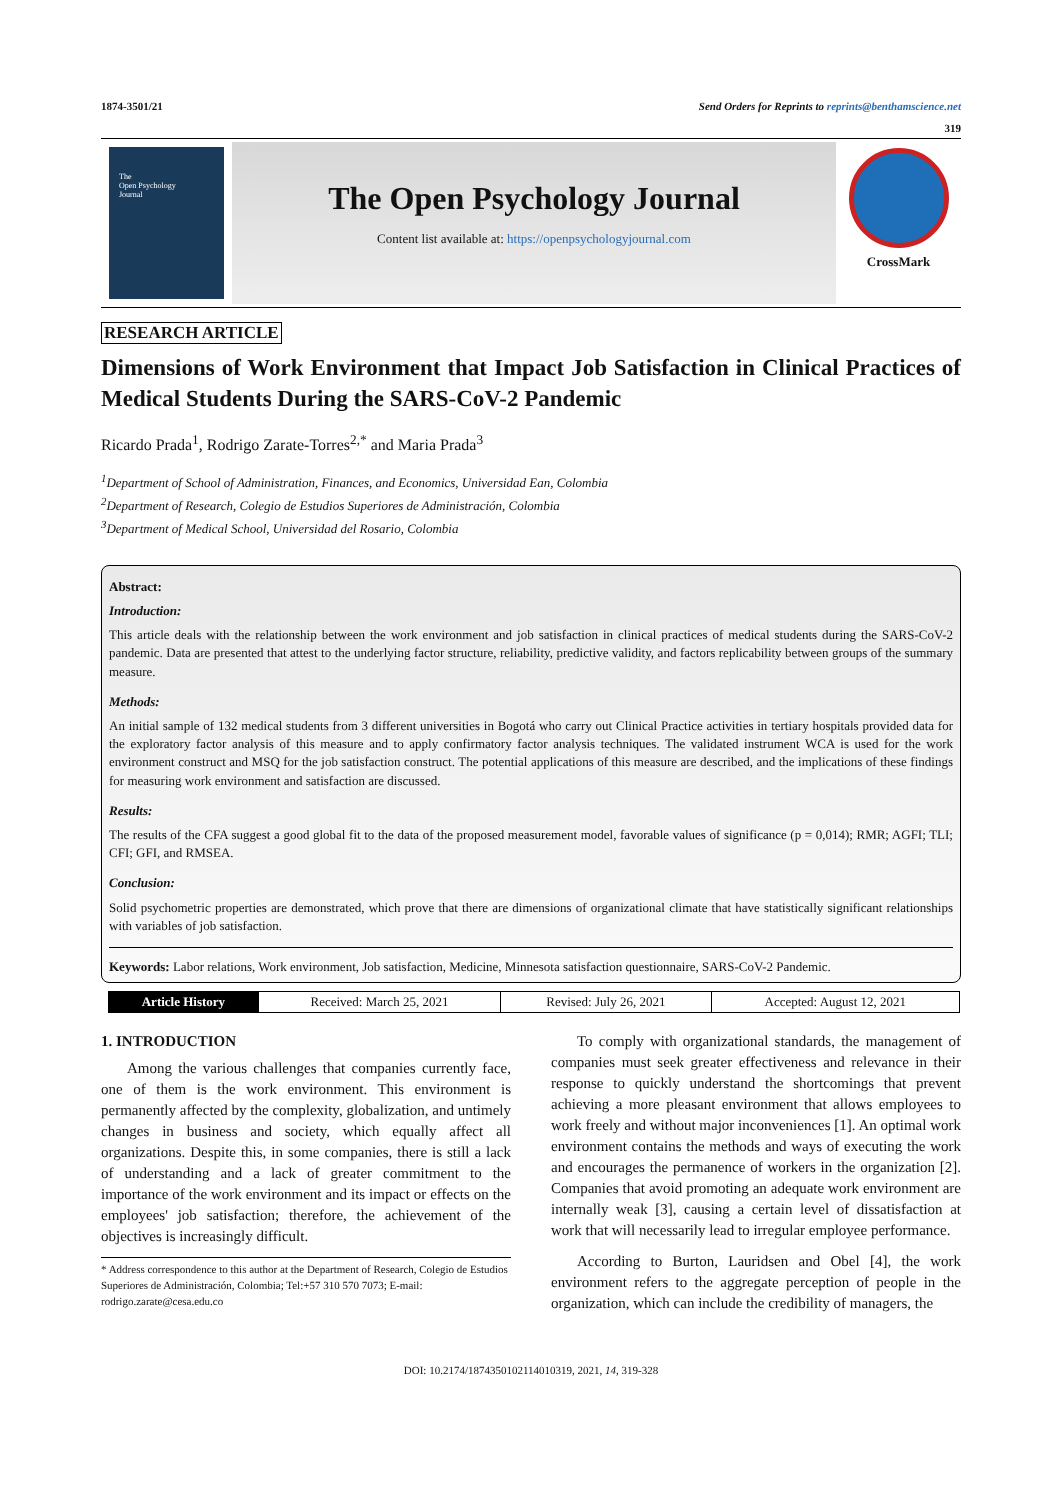1874-3501/21 Send Orders for Reprints to reprints@benthamscience.net
319
The
Open Psychology
Journal
The Open Psychology Journal
Content list available at: https://openpsychologyjournal.com
CrossMark
RESEARCH ARTICLE
Dimensions of Work Environment that Impact Job Satisfaction in Clinical Practices of Medical Students During the SARS-CoV-2 Pandemic
Ricardo Prada<sup>1</sup>, Rodrigo Zarate-Torres<sup>2,*</sup> and Maria Prada<sup>3</sup>
<sup>1</sup> Department of School of Administration, Finances, and Economics, Universidad Ean, Colombia
<sup>2</sup> Department of Research, Colegio de Estudios Superiores de Administración, Colombia
<sup>3</sup> Department of Medical School, Universidad del Rosario, Colombia
Abstract:
Introduction:
This article deals with the relationship between the work environment and job satisfaction in clinical practices of medical students during the SARS-CoV-2 pandemic. Data are presented that attest to the underlying factor structure, reliability, predictive validity, and factors replicability between groups of the summary measure.
Methods:
An initial sample of 132 medical students from 3 different universities in Bogotá who carry out Clinical Practice activities in tertiary hospitals provided data for the exploratory factor analysis of this measure and to apply confirmatory factor analysis techniques. The validated instrument WCA is used for the work environment construct and MSQ for the job satisfaction construct. The potential applications of this measure are described, and the implications of these findings for measuring work environment and satisfaction are discussed.
Results:
The results of the CFA suggest a good global fit to the data of the proposed measurement model, favorable values of significance (p = 0,014); RMR; AGFI; TLI; CFI; GFI, and RMSEA.
Conclusion:
Solid psychometric properties are demonstrated, which prove that there are dimensions of organizational climate that have statistically significant relationships with variables of job satisfaction.
Keywords: Labor relations, Work environment, Job satisfaction, Medicine, Minnesota satisfaction questionnaire, SARS-CoV-2 Pandemic.
| Article History | Received: March 25, 2021 | Revised: July 26, 2021 | Accepted: August 12, 2021 |
1. INTRODUCTION
Among the various challenges that companies currently face, one of them is the work environment. This environment is permanently affected by the complexity, globalization, and untimely changes in business and society, which equally affect all organizations. Despite this, in some companies, there is still a lack of understanding and a lack of greater commitment to the importance of the work environment and its impact or effects on the employees' job satisfaction; therefore, the achievement of the objectives is increasingly difficult.
* Address correspondence to this author at the Department of Research, Colegio de Estudios Superiores de Administración, Colombia; Tel:+57 310 570 7073; E-mail: rodrigo.zarate@cesa.edu.co
To comply with organizational standards, the management of companies must seek greater effectiveness and relevance in their response to quickly understand the shortcomings that prevent achieving a more pleasant environment that allows employees to work freely and without major inconveniences [1]. An optimal work environment contains the methods and ways of executing the work and encourages the permanence of workers in the organization [2]. Companies that avoid promoting an adequate work environment are internally weak [3], causing a certain level of dissatisfaction at work that will necessarily lead to irregular employee performance.
According to Burton, Lauridsen and Obel [4], the work environment refers to the aggregate perception of people in the organization, which can include the credibility of managers, the
DOI: 10.2174/1874350102114010319, 2021, 14, 319-328